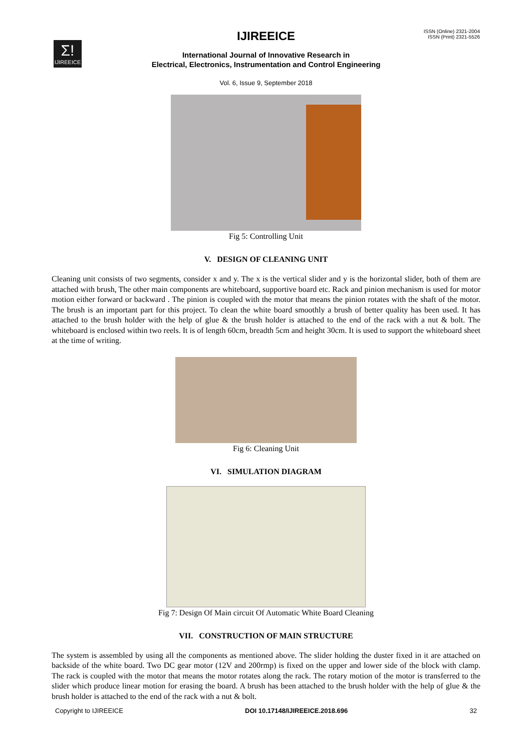Σ!
IJIREEICE
IJIREEICE
ISSN (Online) 2321-2004
ISSN (Print) 2321-5526
International Journal of Innovative Research in
Electrical, Electronics, Instrumentation and Control Engineering
Vol. 6, Issue 9, September 2018
Fig 5: Controlling Unit
V. DESIGN OF CLEANING UNIT
Cleaning unit consists of two segments, consider x and y. The x is the vertical slider and y is the horizontal slider, both of them are attached with brush, The other main components are whiteboard, supportive board etc. Rack and pinion mechanism is used for motor motion either forward or backward . The pinion is coupled with the motor that means the pinion rotates with the shaft of the motor. The brush is an important part for this project. To clean the white board smoothly a brush of better quality has been used. It has attached to the brush holder with the help of glue & the brush holder is attached to the end of the rack with a nut & bolt. The whiteboard is enclosed within two reels. It is of length 60cm, breadth 5cm and height 30cm. It is used to support the whiteboard sheet at the time of writing.
Fig 6: Cleaning Unit
VI. SIMULATION DIAGRAM
Fig 7: Design Of Main circuit Of Automatic White Board Cleaning
VII. CONSTRUCTION OF MAIN STRUCTURE
The system is assembled by using all the components as mentioned above. The slider holding the duster fixed in it are attached on backside of the white board. Two DC gear motor (12V and 200rmp) is fixed on the upper and lower side of the block with clamp. The rack is coupled with the motor that means the motor rotates along the rack. The rotary motion of the motor is transferred to the slider which produce linear motion for erasing the board. A brush has been attached to the brush holder with the help of glue & the brush holder is attached to the end of the rack with a nut & bolt.
Copyright to IJIREEICE DOI 10.17148/IJIREEICE.2018.696 32